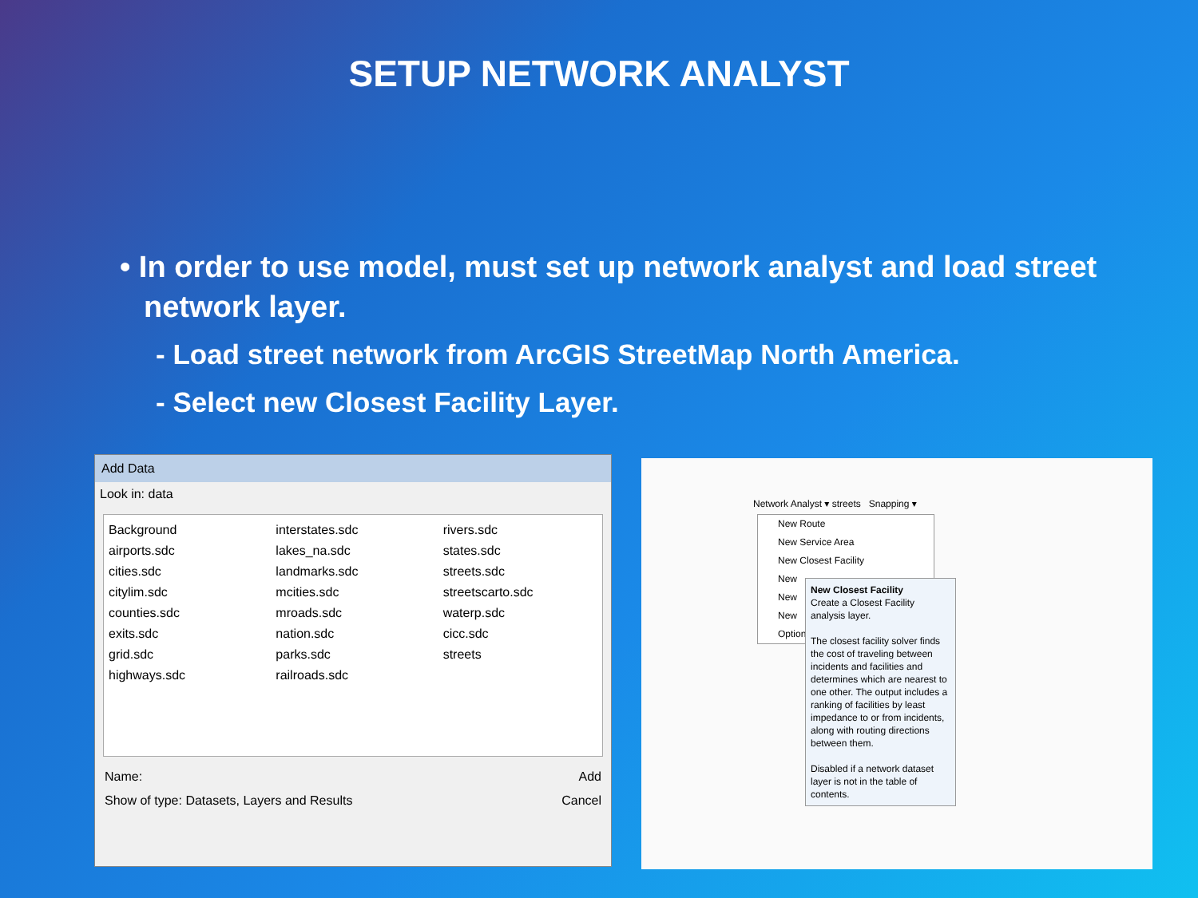SETUP NETWORK ANALYST
• In order to use model, must set up network analyst and load street network layer.
- Load street network from ArcGIS StreetMap North America.
- Select new Closest Facility Layer.
Add Data
Look in: data
Background
airports.sdc
cities.sdc
citylim.sdc
counties.sdc
exits.sdc
grid.sdc
highways.sdc
interstates.sdc
lakes_na.sdc
landmarks.sdc
mcities.sdc
mroads.sdc
nation.sdc
parks.sdc
railroads.sdc
rivers.sdc
states.sdc
streets.sdc
streetscarto.sdc
waterp.sdc
cicc.sdc
streets
Name: Add
Show of type: Datasets, Layers and Results Cancel
Network Analyst ▾ streets Snapping ▾
New Route
New Service Area
New Closest Facility
New
New
New
Options
New Closest Facility
Create a Closest Facility analysis layer.
The closest facility solver finds the cost of traveling between incidents and facilities and determines which are nearest to one other. The output includes a ranking of facilities by least impedance to or from incidents, along with routing directions between them.
Disabled if a network dataset layer is not in the table of contents.